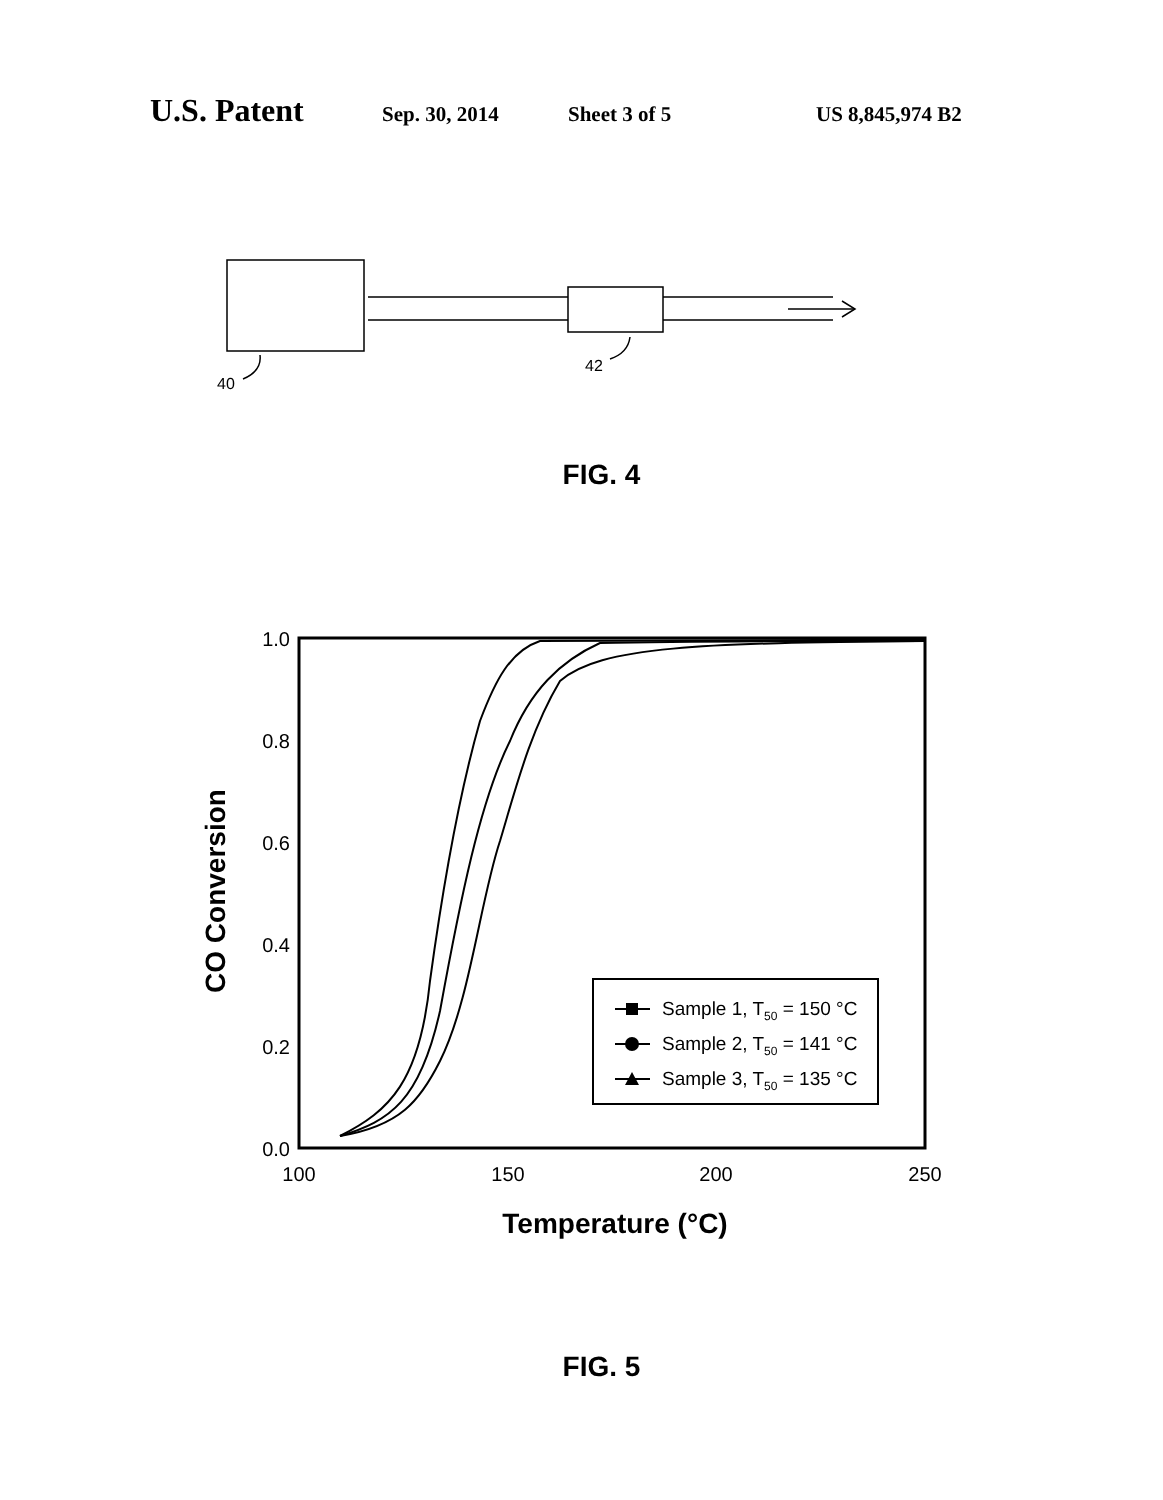U.S. Patent Sep. 30, 2014 Sheet 3 of 5 US 8,845,974 B2
40
42
FIG. 4
1.0
0.8
0.6
0.4
0.2
0.0
100
150
200
250
Temperature (°C)
CO Conversion
Sample 1, T50 = 150 °C
Sample 2, T50 = 141 °C
Sample 3, T50 = 135 °C
FIG. 5